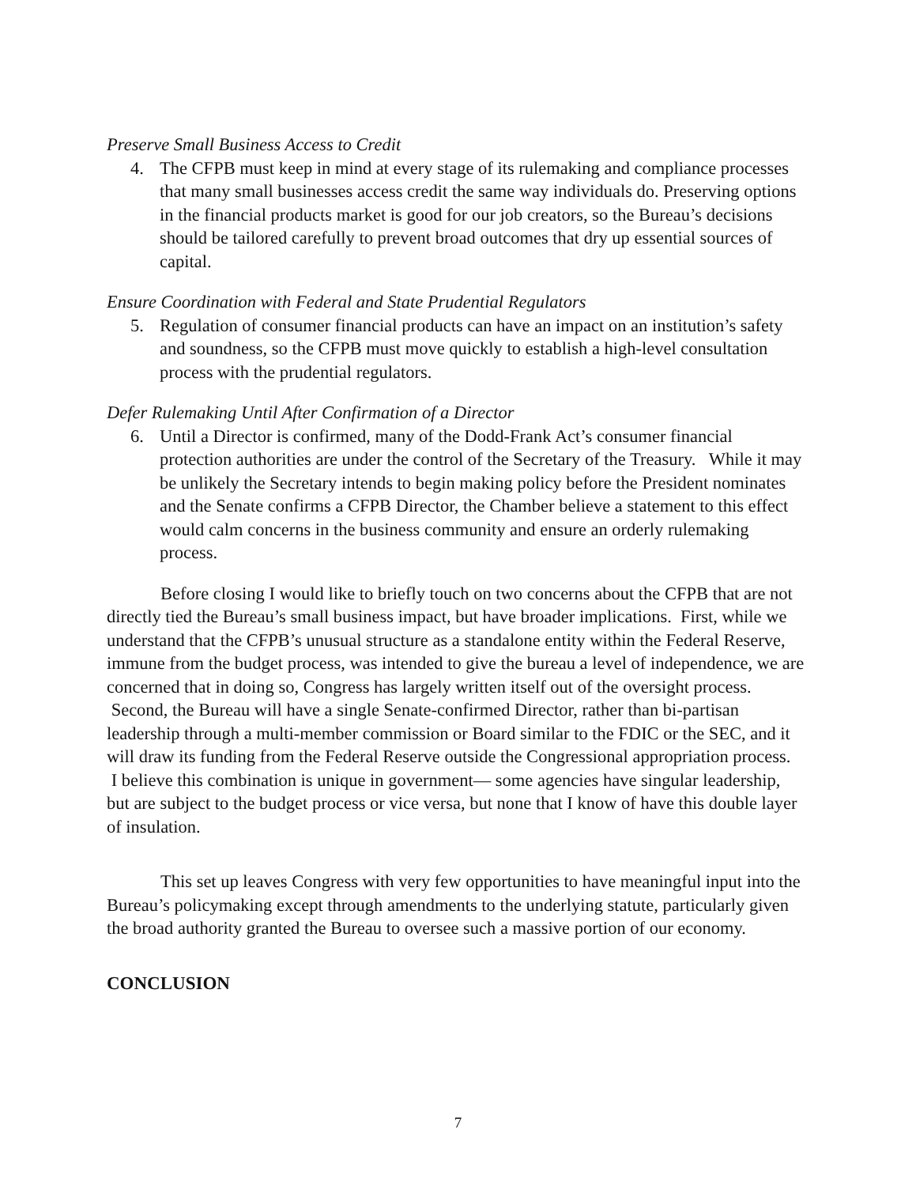Preserve Small Business Access to Credit
4. The CFPB must keep in mind at every stage of its rulemaking and compliance processes that many small businesses access credit the same way individuals do. Preserving options in the financial products market is good for our job creators, so the Bureau’s decisions should be tailored carefully to prevent broad outcomes that dry up essential sources of capital.
Ensure Coordination with Federal and State Prudential Regulators
5. Regulation of consumer financial products can have an impact on an institution’s safety and soundness, so the CFPB must move quickly to establish a high-level consultation process with the prudential regulators.
Defer Rulemaking Until After Confirmation of a Director
6. Until a Director is confirmed, many of the Dodd-Frank Act’s consumer financial protection authorities are under the control of the Secretary of the Treasury. While it may be unlikely the Secretary intends to begin making policy before the President nominates and the Senate confirms a CFPB Director, the Chamber believe a statement to this effect would calm concerns in the business community and ensure an orderly rulemaking process.
Before closing I would like to briefly touch on two concerns about the CFPB that are not directly tied the Bureau’s small business impact, but have broader implications. First, while we understand that the CFPB’s unusual structure as a standalone entity within the Federal Reserve, immune from the budget process, was intended to give the bureau a level of independence, we are concerned that in doing so, Congress has largely written itself out of the oversight process. Second, the Bureau will have a single Senate-confirmed Director, rather than bi-partisan leadership through a multi-member commission or Board similar to the FDIC or the SEC, and it will draw its funding from the Federal Reserve outside the Congressional appropriation process. I believe this combination is unique in government— some agencies have singular leadership, but are subject to the budget process or vice versa, but none that I know of have this double layer of insulation.
This set up leaves Congress with very few opportunities to have meaningful input into the Bureau’s policymaking except through amendments to the underlying statute, particularly given the broad authority granted the Bureau to oversee such a massive portion of our economy.
CONCLUSION
7